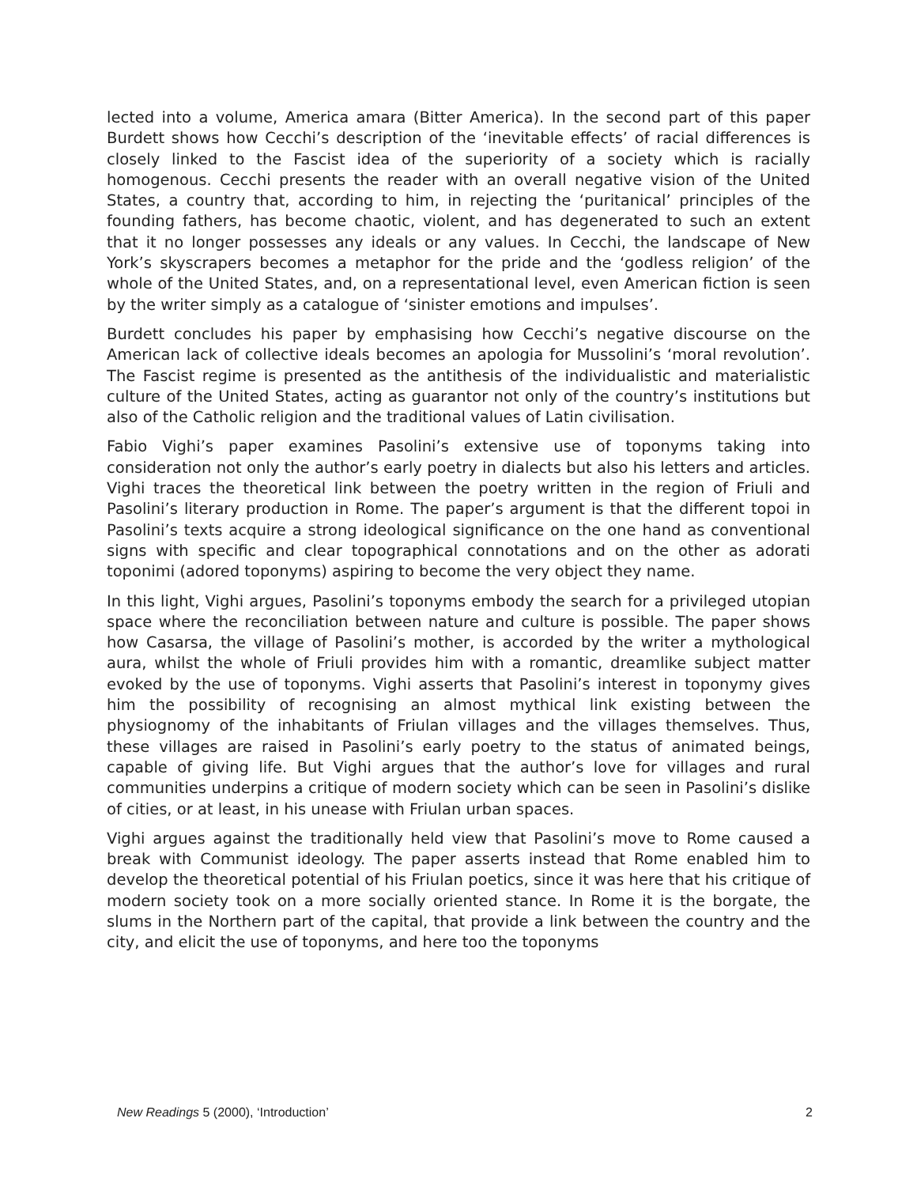lected into a volume, America amara (Bitter America). In the second part of this paper Burdett shows how Cecchi’s description of the ‘inevitable effects’ of racial differences is closely linked to the Fascist idea of the superiority of a society which is racially homogenous. Cecchi presents the reader with an overall negative vision of the United States, a country that, according to him, in rejecting the ‘puritanical’ principles of the founding fathers, has become chaotic, violent, and has degenerated to such an extent that it no longer possesses any ideals or any values. In Cecchi, the landscape of New York’s skyscrapers becomes a metaphor for the pride and the ‘godless religion’ of the whole of the United States, and, on a representational level, even American fiction is seen by the writer simply as a catalogue of ‘sinister emotions and impulses’.
Burdett concludes his paper by emphasising how Cecchi’s negative discourse on the American lack of collective ideals becomes an apologia for Mussolini’s ‘moral revolution’. The Fascist regime is presented as the antithesis of the individualistic and materialistic culture of the United States, acting as guarantor not only of the country’s institutions but also of the Catholic religion and the traditional values of Latin civilisation.
Fabio Vighi’s paper examines Pasolini’s extensive use of toponyms taking into consideration not only the author’s early poetry in dialects but also his letters and articles. Vighi traces the theoretical link between the poetry written in the region of Friuli and Pasolini’s literary production in Rome. The paper’s argument is that the different topoi in Pasolini’s texts acquire a strong ideological significance on the one hand as conventional signs with specific and clear topographical connotations and on the other as adorati toponimi (adored toponyms) aspiring to become the very object they name.
In this light, Vighi argues, Pasolini’s toponyms embody the search for a privileged utopian space where the reconciliation between nature and culture is possible. The paper shows how Casarsa, the village of Pasolini’s mother, is accorded by the writer a mythological aura, whilst the whole of Friuli provides him with a romantic, dreamlike subject matter evoked by the use of toponyms. Vighi asserts that Pasolini’s interest in toponymy gives him the possibility of recognising an almost mythical link existing between the physiognomy of the inhabitants of Friulan villages and the villages themselves. Thus, these villages are raised in Pasolini’s early poetry to the status of animated beings, capable of giving life. But Vighi argues that the author’s love for villages and rural communities underpins a critique of modern society which can be seen in Pasolini’s dislike of cities, or at least, in his unease with Friulan urban spaces.
Vighi argues against the traditionally held view that Pasolini’s move to Rome caused a break with Communist ideology. The paper asserts instead that Rome enabled him to develop the theoretical potential of his Friulan poetics, since it was here that his critique of modern society took on a more socially oriented stance. In Rome it is the borgate, the slums in the Northern part of the capital, that provide a link between the country and the city, and elicit the use of toponyms, and here too the toponyms
New Readings 5 (2000), ‘Introduction’ 2